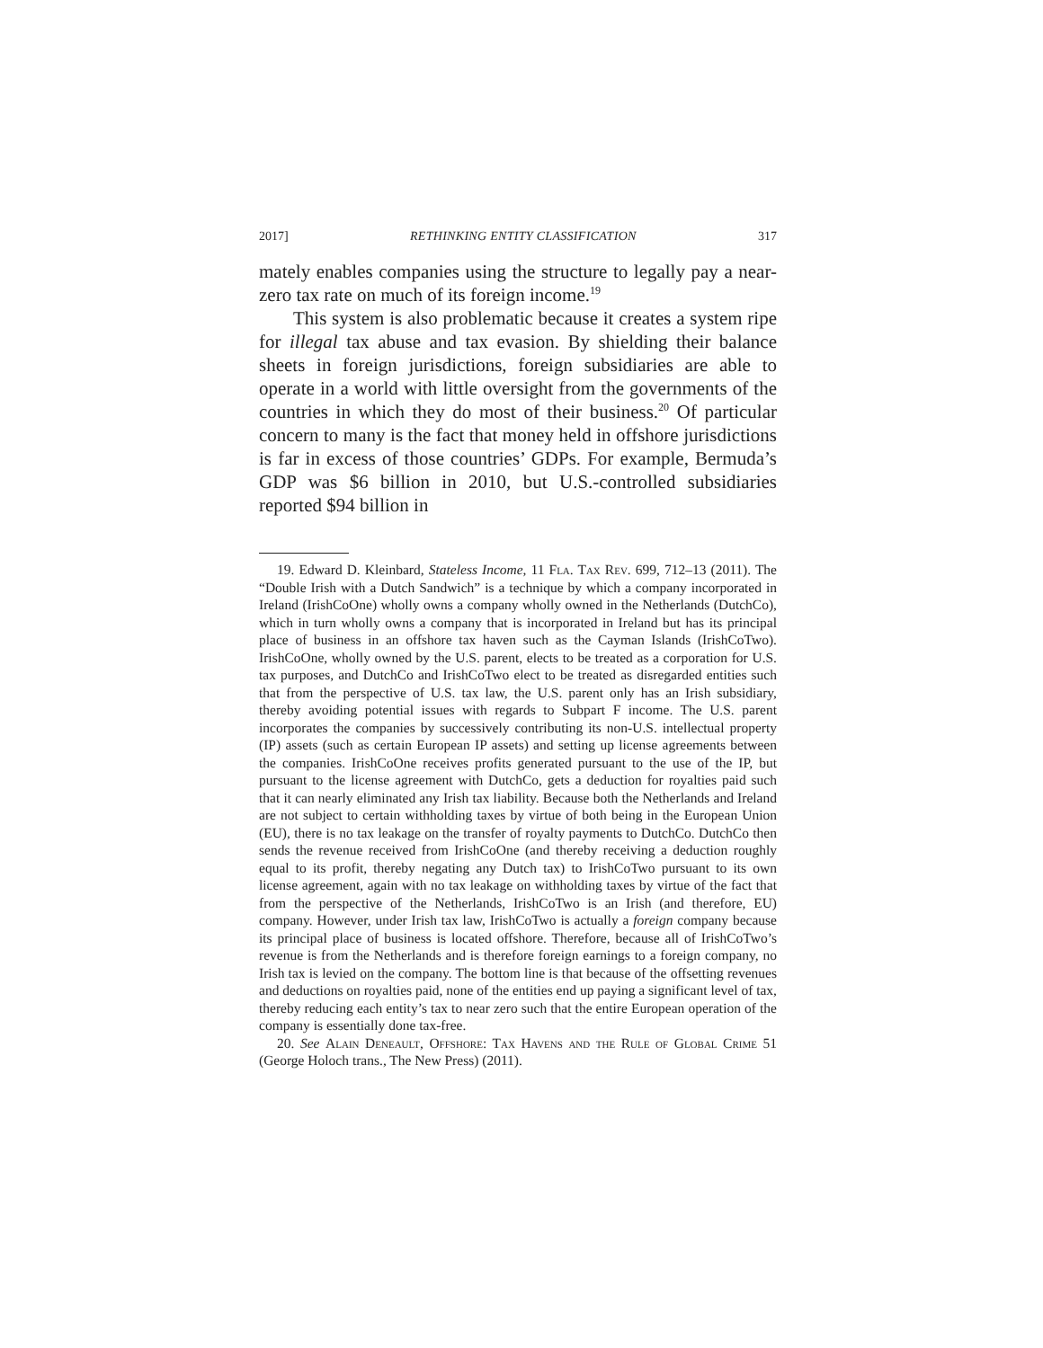2017] RETHINKING ENTITY CLASSIFICATION 317
mately enables companies using the structure to legally pay a near-zero tax rate on much of its foreign income.<sup>19</sup>
This system is also problematic because it creates a system ripe for illegal tax abuse and tax evasion. By shielding their balance sheets in foreign jurisdictions, foreign subsidiaries are able to operate in a world with little oversight from the governments of the countries in which they do most of their business.<sup>20</sup> Of particular concern to many is the fact that money held in offshore jurisdictions is far in excess of those countries’ GDPs. For example, Bermuda’s GDP was $6 billion in 2010, but U.S.-controlled subsidiaries reported $94 billion in
19. Edward D. Kleinbard, Stateless Income, 11 Fla. Tax Rev. 699, 712–13 (2011). The “Double Irish with a Dutch Sandwich” is a technique by which a company incorporated in Ireland (IrishCoOne) wholly owns a company wholly owned in the Netherlands (DutchCo), which in turn wholly owns a company that is incorporated in Ireland but has its principal place of business in an offshore tax haven such as the Cayman Islands (IrishCoTwo). IrishCoOne, wholly owned by the U.S. parent, elects to be treated as a corporation for U.S. tax purposes, and DutchCo and IrishCoTwo elect to be treated as disregarded entities such that from the perspective of U.S. tax law, the U.S. parent only has an Irish subsidiary, thereby avoiding potential issues with regards to Subpart F income. The U.S. parent incorporates the companies by successively contributing its non-U.S. intellectual property (IP) assets (such as certain European IP assets) and setting up license agreements between the companies. IrishCoOne receives profits generated pursuant to the use of the IP, but pursuant to the license agreement with DutchCo, gets a deduction for royalties paid such that it can nearly eliminated any Irish tax liability. Because both the Netherlands and Ireland are not subject to certain withholding taxes by virtue of both being in the European Union (EU), there is no tax leakage on the transfer of royalty payments to DutchCo. DutchCo then sends the revenue received from IrishCoOne (and thereby receiving a deduction roughly equal to its profit, thereby negating any Dutch tax) to IrishCoTwo pursuant to its own license agreement, again with no tax leakage on withholding taxes by virtue of the fact that from the perspective of the Netherlands, IrishCoTwo is an Irish (and therefore, EU) company. However, under Irish tax law, IrishCoTwo is actually a foreign company because its principal place of business is located offshore. Therefore, because all of IrishCoTwo’s revenue is from the Netherlands and is therefore foreign earnings to a foreign company, no Irish tax is levied on the company. The bottom line is that because of the offsetting revenues and deductions on royalties paid, none of the entities end up paying a significant level of tax, thereby reducing each entity’s tax to near zero such that the entire European operation of the company is essentially done tax-free.
20. See Alain Deneault, Offshore: Tax Havens and the Rule of Global Crime 51 (George Holoch trans., The New Press) (2011).